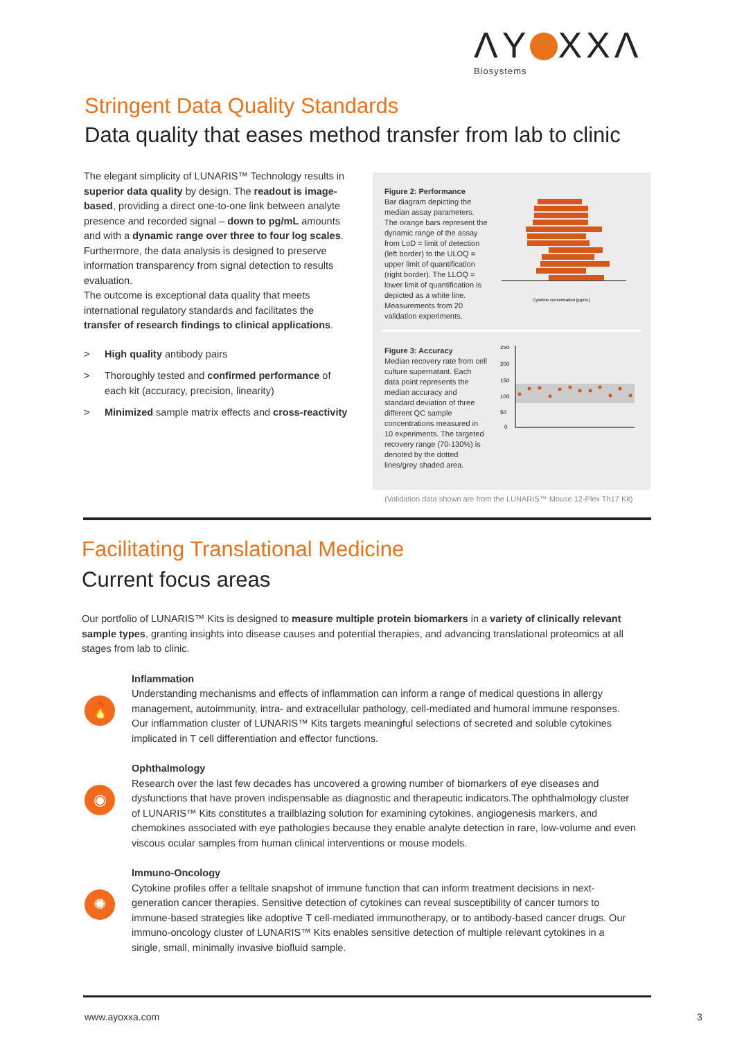ΛY XXΛ
Biosystems
Stringent Data Quality Standards
Data quality that eases method transfer from lab to clinic
The elegant simplicity of LUNARIS™ Technology results in superior data quality by design. The readout is image-based, providing a direct one-to-one link between analyte presence and recorded signal – down to pg/mL amounts and with a dynamic range over three to four log scales. Furthermore, the data analysis is designed to preserve information transparency from signal detection to results evaluation.
The outcome is exceptional data quality that meets international regulatory standards and facilitates the transfer of research findings to clinical applications.
> High quality antibody pairs
> Thoroughly tested and confirmed performance of each kit (accuracy, precision, linearity)
> Minimized sample matrix effects and cross-reactivity
Figure 2: Performance
Bar diagram depicting the median assay parameters. The orange bars represent the dynamic range of the assay from LoD = limit of detection (left border) to the ULOQ = upper limit of quantification (right border). The LLOQ = lower limit of quantification is depicted as a white line. Measurements from 20 validation experiments.
Cytokine concentration [pg/mL]
Figure 3: Accuracy
Median recovery rate from cell culture supernatant. Each data point represents the median accuracy and standard deviation of three different QC sample concentrations measured in 10 experiments. The targeted recovery range (70-130%) is denoted by the dotted lines/grey shaded area.
250
200
150
100
50
0
(Validation data shown are from the LUNARIS™ Mouse 12-Plex Th17 Kit)
Facilitating Translational Medicine
Current focus areas
Our portfolio of LUNARIS™ Kits is designed to measure multiple protein biomarkers in a variety of clinically relevant sample types, granting insights into disease causes and potential therapies, and advancing translational proteomics at all stages from lab to clinic.
🔥
Inflammation
Understanding mechanisms and effects of inflammation can inform a range of medical questions in allergy management, autoimmunity, intra- and extracellular pathology, cell-mediated and humoral immune responses. Our inflammation cluster of LUNARIS™ Kits targets meaningful selections of secreted and soluble cytokines implicated in T cell differentiation and effector functions.
◉
Ophthalmology
Research over the last few decades has uncovered a growing number of biomarkers of eye diseases and dysfunctions that have proven indispensable as diagnostic and therapeutic indicators.The ophthalmology cluster of LUNARIS™ Kits constitutes a trailblazing solution for examining cytokines, angiogenesis markers, and chemokines associated with eye pathologies because they enable analyte detection in rare, low-volume and even viscous ocular samples from human clinical interventions or mouse models.
✺
Immuno-Oncology
Cytokine profiles offer a telltale snapshot of immune function that can inform treatment decisions in next-generation cancer therapies. Sensitive detection of cytokines can reveal susceptibility of cancer tumors to immune-based strategies like adoptive T cell-mediated immunotherapy, or to antibody-based cancer drugs. Our immuno-oncology cluster of LUNARIS™ Kits enables sensitive detection of multiple relevant cytokines in a single, small, minimally invasive biofluid sample.
www.ayoxxa.com 3